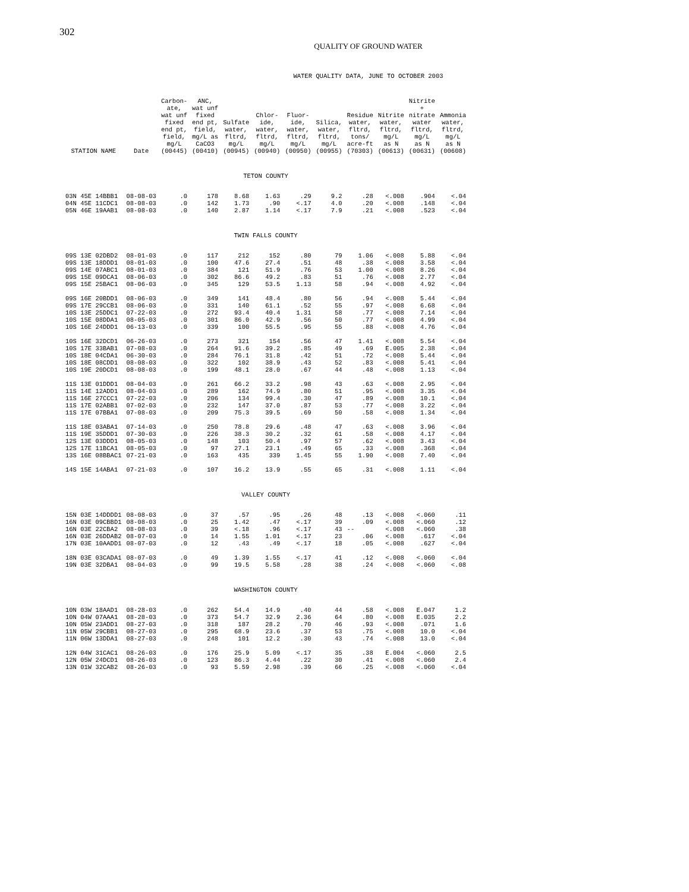302
QUALITY OF GROUND WATER
WATER QUALITY DATA, JUNE TO OCTOBER 2003
| STATION NAME | Date | Carbon- ate, wat unf fixed end pt, field, mg/L (00445) | ANC, wat unf fixed end pt, field, mg/L as CaCO3 (00410) | Sulfate water, fltrd, mg/L (00945) | Chlor- ide, water, fltrd, mg/L (00940) | Fluor- ide, water, fltrd, mg/L (00950) | Silica, water, fltrd, mg/L (00955) | Residue water, fltrd, tons/ acre-ft (70303) | Nitrite water, fltrd, mg/L as N (00613) | Nitrite + nitrate water fltrd, mg/L as N (00631) | Ammonia water, fltrd, mg/L as N (00608) |
| --- | --- | --- | --- | --- | --- | --- | --- | --- | --- | --- | --- |
| TETON COUNTY | | | | | | | | | | | |
| 03N 45E 14BBB1 | 08-08-03 | .0 | 178 | 8.68 | 1.63 | .29 | 9.2 | .28 | <.008 | .904 | <.04 |
| 04N 45E 11CDC1 | 08-08-03 | .0 | 142 | 1.73 | .90 | <.17 | 4.0 | .20 | <.008 | .148 | <.04 |
| 05N 46E 19AAB1 | 08-08-03 | .0 | 140 | 2.87 | 1.14 | <.17 | 7.9 | .21 | <.008 | .523 | <.04 |
| TWIN FALLS COUNTY | | | | | | | | | | | |
| 09S 13E 02DBD2 | 08-01-03 | .0 | 117 | 212 | 152 | .80 | 79 | 1.06 | <.008 | 5.88 | <.04 |
| 09S 13E 18DDD1 | 08-01-03 | .0 | 100 | 47.6 | 27.4 | .51 | 48 | .38 | <.008 | 3.58 | <.04 |
| 09S 14E 07ABC1 | 08-01-03 | .0 | 384 | 121 | 51.9 | .76 | 53 | 1.00 | <.008 | 8.26 | <.04 |
| 09S 15E 09DCA1 | 08-06-03 | .0 | 302 | 86.6 | 49.2 | .83 | 51 | .76 | <.008 | 2.77 | <.04 |
| 09S 15E 25BAC1 | 08-06-03 | .0 | 345 | 129 | 53.5 | 1.13 | 58 | .94 | <.008 | 4.92 | <.04 |
| 09S 16E 20BDD1 | 08-06-03 | .0 | 349 | 141 | 48.4 | .80 | 56 | .94 | <.008 | 5.44 | <.04 |
| 09S 17E 29CCB1 | 08-06-03 | .0 | 331 | 140 | 61.1 | .52 | 55 | .97 | <.008 | 6.68 | <.04 |
| 10S 13E 25DDC1 | 07-22-03 | .0 | 272 | 93.4 | 40.4 | 1.31 | 58 | .77 | <.008 | 7.14 | <.04 |
| 10S 15E 08DDA1 | 08-05-03 | .0 | 301 | 86.0 | 42.9 | .56 | 50 | .77 | <.008 | 4.99 | <.04 |
| 10S 16E 24DDD1 | 06-13-03 | .0 | 339 | 100 | 55.5 | .95 | 55 | .88 | <.008 | 4.76 | <.04 |
| 10S 16E 32DCD1 | 06-26-03 | .0 | 273 | 321 | 154 | .56 | 47 | 1.41 | <.008 | 5.54 | <.04 |
| 10S 17E 33BAB1 | 07-08-03 | .0 | 264 | 91.6 | 39.2 | .85 | 49 | .69 | E.005 | 2.38 | <.04 |
| 10S 18E 04CDA1 | 06-30-03 | .0 | 284 | 76.1 | 31.8 | .42 | 51 | .72 | <.008 | 5.44 | <.04 |
| 10S 18E 08CDD1 | 08-08-03 | .0 | 322 | 102 | 38.9 | .43 | 52 | .83 | <.008 | 5.41 | <.04 |
| 10S 19E 20DCD1 | 08-08-03 | .0 | 199 | 48.1 | 28.0 | .67 | 44 | .48 | <.008 | 1.13 | <.04 |
| 11S 13E 01DDD1 | 08-04-03 | .0 | 261 | 66.2 | 33.2 | .98 | 43 | .63 | <.008 | 2.95 | <.04 |
| 11S 14E 12ADD1 | 08-04-03 | .0 | 289 | 162 | 74.9 | .80 | 51 | .95 | <.008 | 3.35 | <.04 |
| 11S 16E 27CCC1 | 07-22-03 | .0 | 206 | 134 | 99.4 | .30 | 47 | .89 | <.008 | 10.1 | <.04 |
| 11S 17E 02ABB1 | 07-02-03 | .0 | 232 | 147 | 37.0 | .87 | 53 | .77 | <.008 | 3.22 | <.04 |
| 11S 17E 07BBA1 | 07-08-03 | .0 | 209 | 75.3 | 39.5 | .69 | 50 | .58 | <.008 | 1.34 | <.04 |
| 11S 18E 03ABA1 | 07-14-03 | .0 | 250 | 78.8 | 29.6 | .48 | 47 | .63 | <.008 | 3.96 | <.04 |
| 11S 19E 35DDD1 | 07-30-03 | .0 | 226 | 38.3 | 30.2 | .32 | 61 | .58 | <.008 | 4.17 | <.04 |
| 12S 13E 03DDD1 | 08-05-03 | .0 | 148 | 103 | 50.4 | .97 | 57 | .62 | <.008 | 3.43 | <.04 |
| 12S 17E 11BCA1 | 08-05-03 | .0 | 97 | 27.1 | 23.1 | .49 | 65 | .33 | <.008 | .368 | <.04 |
| 13S 16E 08BBAC1 | 07-21-03 | .0 | 163 | 435 | 339 | 1.45 | 55 | 1.90 | <.008 | 7.40 | <.04 |
| 14S 15E 14ABA1 | 07-21-03 | .0 | 107 | 16.2 | 13.9 | .55 | 65 | .31 | <.008 | 1.11 | <.04 |
| VALLEY COUNTY | | | | | | | | | | | |
| 15N 03E 14DDDD1 | 08-08-03 | .0 | 37 | .57 | .95 | .26 | 48 | .13 | <.008 | <.060 | .11 |
| 16N 03E 09CBBD1 | 08-08-03 | .0 | 25 | 1.42 | .47 | <.17 | 39 | .09 | <.008 | <.060 | .12 |
| 16N 03E 22CBA2 | 08-08-03 | .0 | 39 | <.18 | .96 | <.17 | 43 | -- | <.008 | <.060 | .38 |
| 16N 03E 26DDAB2 | 08-07-03 | .0 | 14 | 1.55 | 1.01 | <.17 | 23 | .06 | <.008 | .617 | <.04 |
| 17N 03E 10AADD1 | 08-07-03 | .0 | 12 | .43 | .49 | <.17 | 18 | .05 | <.008 | .627 | <.04 |
| 18N 03E 03CADA1 | 08-07-03 | .0 | 49 | 1.39 | 1.55 | <.17 | 41 | .12 | <.008 | <.060 | <.04 |
| 19N 03E 32DBA1 | 08-04-03 | .0 | 99 | 19.5 | 5.58 | .28 | 38 | .24 | <.008 | <.060 | <.08 |
| WASHINGTON COUNTY | | | | | | | | | | | |
| 10N 03W 18AAD1 | 08-28-03 | .0 | 262 | 54.4 | 14.9 | .40 | 44 | .58 | <.008 | E.047 | 1.2 |
| 10N 04W 07AAA1 | 08-28-03 | .0 | 373 | 54.7 | 32.9 | 2.36 | 64 | .80 | <.008 | E.035 | 2.2 |
| 10N 05W 23ADD1 | 08-27-03 | .0 | 318 | 187 | 28.2 | .70 | 46 | .93 | <.008 | .071 | 1.6 |
| 11N 05W 29CBB1 | 08-27-03 | .0 | 295 | 68.9 | 23.6 | .37 | 53 | .75 | <.008 | 10.0 | <.04 |
| 11N 06W 13DDA1 | 08-27-03 | .0 | 248 | 101 | 12.2 | .30 | 43 | .74 | <.008 | 13.0 | <.04 |
| 12N 04W 31CAC1 | 08-26-03 | .0 | 176 | 25.9 | 5.09 | <.17 | 35 | .38 | E.004 | <.060 | 2.5 |
| 12N 05W 24DCD1 | 08-26-03 | .0 | 123 | 86.3 | 4.44 | .22 | 30 | .41 | <.008 | <.060 | 2.4 |
| 13N 01W 32CAB2 | 08-26-03 | .0 | 93 | 5.59 | 2.98 | .39 | 66 | .25 | <.008 | <.060 | <.04 |